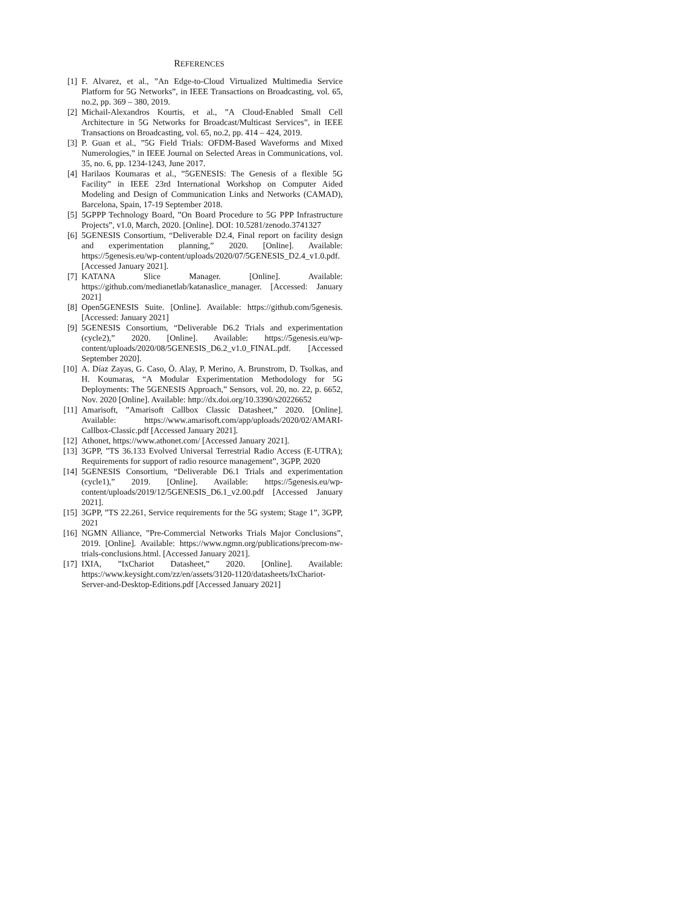REFERENCES
[1] F. Alvarez, et al., ”An Edge-to-Cloud Virtualized Multimedia Service Platform for 5G Networks”, in IEEE Transactions on Broadcasting, vol. 65, no.2, pp. 369 – 380, 2019.
[2] Michail-Alexandros Kourtis, et al., ”A Cloud-Enabled Small Cell Architecture in 5G Networks for Broadcast/Multicast Services”, in IEEE Transactions on Broadcasting, vol. 65, no.2, pp. 414 – 424, 2019.
[3] P. Guan et al., ”5G Field Trials: OFDM-Based Waveforms and Mixed Numerologies,” in IEEE Journal on Selected Areas in Communications, vol. 35, no. 6, pp. 1234-1243, June 2017.
[4] Harilaos Koumaras et al., ”5GENESIS: The Genesis of a flexible 5G Facility” in IEEE 23rd International Workshop on Computer Aided Modeling and Design of Communication Links and Networks (CAMAD), Barcelona, Spain, 17-19 September 2018.
[5] 5GPPP Technology Board, ”On Board Procedure to 5G PPP Infrastructure Projects”, v1.0, March, 2020. [Online]. DOI: 10.5281/zenodo.3741327
[6] 5GENESIS Consortium, “Deliverable D2.4, Final report on facility design and experimentation planning,” 2020. [Online]. Available: https://5genesis.eu/wp-content/uploads/2020/07/5GENESIS_D2.4_v1.0.pdf. [Accessed January 2021].
[7] KATANA Slice Manager. [Online]. Available: https://github.com/medianetlab/katanaslice_manager. [Accessed: January 2021]
[8] Open5GENESIS Suite. [Online]. Available: https://github.com/5genesis. [Accessed: January 2021]
[9] 5GENESIS Consortium, “Deliverable D6.2 Trials and experimentation (cycle2),” 2020. [Online]. Available: https://5genesis.eu/wp-content/uploads/2020/08/5GENESIS_D6.2_v1.0_FINAL.pdf. [Accessed September 2020].
[10] A. Díaz Zayas, G. Caso, Ö. Alay, P. Merino, A. Brunstrom, D. Tsolkas, and H. Koumaras, “A Modular Experimentation Methodology for 5G Deployments: The 5GENESIS Approach,” Sensors, vol. 20, no. 22, p. 6652, Nov. 2020 [Online]. Available: http://dx.doi.org/10.3390/s20226652
[11] Amarisoft, ”Amarisoft Callbox Classic Datasheet,” 2020. [Online]. Available: https://www.amarisoft.com/app/uploads/2020/02/AMARI-Callbox-Classic.pdf [Accessed January 2021].
[12] Athonet, https://www.athonet.com/ [Accessed January 2021].
[13] 3GPP, ”TS 36.133 Evolved Universal Terrestrial Radio Access (E-UTRA); Requirements for support of radio resource management”, 3GPP, 2020
[14] 5GENESIS Consortium, “Deliverable D6.1 Trials and experimentation (cycle1),” 2019. [Online]. Available: https://5genesis.eu/wp-content/uploads/2019/12/5GENESIS_D6.1_v2.00.pdf [Accessed January 2021].
[15] 3GPP, ”TS 22.261, Service requirements for the 5G system; Stage 1”, 3GPP, 2021
[16] NGMN Alliance, ”Pre-Commercial Networks Trials Major Conclusions”, 2019. [Online]. Available: https://www.ngmn.org/publications/precom-nw-trials-conclusions.html. [Accessed January 2021].
[17] IXIA, ”IxChariot Datasheet,” 2020. [Online]. Available: https://www.keysight.com/zz/en/assets/3120-1120/datasheets/IxChariot-Server-and-Desktop-Editions.pdf [Accessed January 2021]